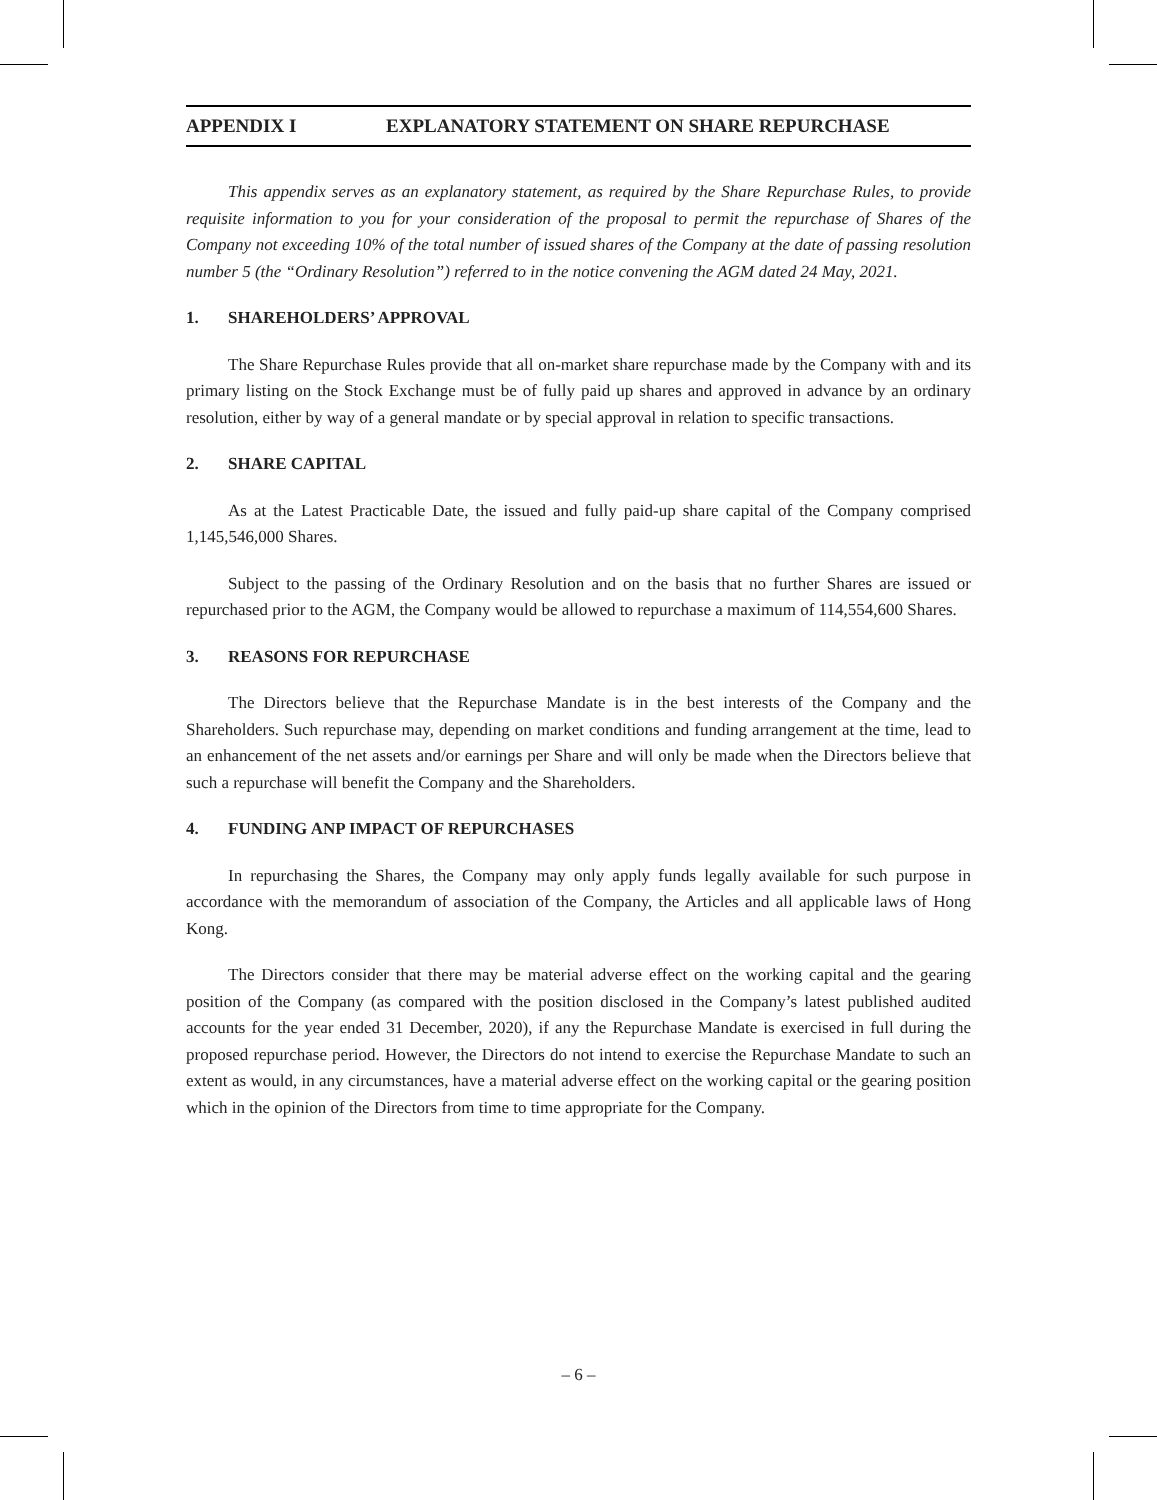APPENDIX I EXPLANATORY STATEMENT ON SHARE REPURCHASE
This appendix serves as an explanatory statement, as required by the Share Repurchase Rules, to provide requisite information to you for your consideration of the proposal to permit the repurchase of Shares of the Company not exceeding 10% of the total number of issued shares of the Company at the date of passing resolution number 5 (the “Ordinary Resolution”) referred to in the notice convening the AGM dated 24 May, 2021.
1. SHAREHOLDERS’ APPROVAL
The Share Repurchase Rules provide that all on-market share repurchase made by the Company with and its primary listing on the Stock Exchange must be of fully paid up shares and approved in advance by an ordinary resolution, either by way of a general mandate or by special approval in relation to specific transactions.
2. SHARE CAPITAL
As at the Latest Practicable Date, the issued and fully paid-up share capital of the Company comprised 1,145,546,000 Shares.
Subject to the passing of the Ordinary Resolution and on the basis that no further Shares are issued or repurchased prior to the AGM, the Company would be allowed to repurchase a maximum of 114,554,600 Shares.
3. REASONS FOR REPURCHASE
The Directors believe that the Repurchase Mandate is in the best interests of the Company and the Shareholders. Such repurchase may, depending on market conditions and funding arrangement at the time, lead to an enhancement of the net assets and/or earnings per Share and will only be made when the Directors believe that such a repurchase will benefit the Company and the Shareholders.
4. FUNDING ANP IMPACT OF REPURCHASES
In repurchasing the Shares, the Company may only apply funds legally available for such purpose in accordance with the memorandum of association of the Company, the Articles and all applicable laws of Hong Kong.
The Directors consider that there may be material adverse effect on the working capital and the gearing position of the Company (as compared with the position disclosed in the Company’s latest published audited accounts for the year ended 31 December, 2020), if any the Repurchase Mandate is exercised in full during the proposed repurchase period. However, the Directors do not intend to exercise the Repurchase Mandate to such an extent as would, in any circumstances, have a material adverse effect on the working capital or the gearing position which in the opinion of the Directors from time to time appropriate for the Company.
– 6 –